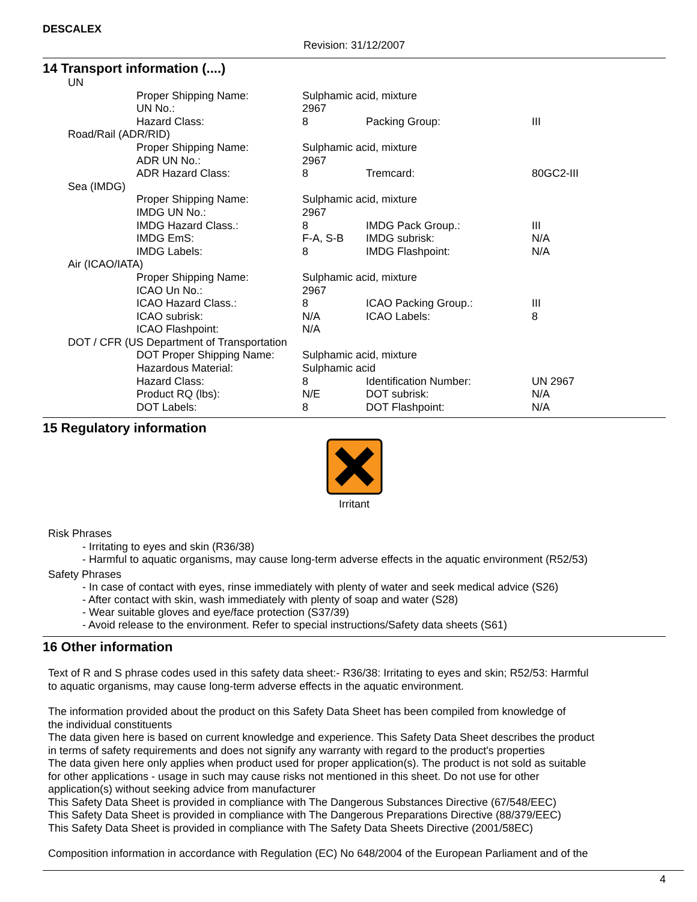DESCALEX
Revision: 31/12/2007
14 Transport information (....)
| UN | | | |
| Proper Shipping Name: | Sulphamic acid, mixture | | |
| UN No.: | 2967 | | |
| Hazard Class: | 8 | Packing Group: | III |
| Road/Rail (ADR/RID) | | | |
| Proper Shipping Name: | Sulphamic acid, mixture | | |
| ADR UN No.: | 2967 | | |
| ADR Hazard Class: | 8 | Tremcard: | 80GC2-III |
| Sea (IMDG) | | | |
| Proper Shipping Name: | Sulphamic acid, mixture | | |
| IMDG UN No.: | 2967 | | |
| IMDG Hazard Class.: | 8 | IMDG Pack Group.: | III |
| IMDG EmS: | F-A, S-B | IMDG subrisk: | N/A |
| IMDG Labels: | 8 | IMDG Flashpoint: | N/A |
| Air (ICAO/IATA) | | | |
| Proper Shipping Name: | Sulphamic acid, mixture | | |
| ICAO Un No.: | 2967 | | |
| ICAO Hazard Class.: | 8 | ICAO Packing Group.: | III |
| ICAO subrisk: | N/A | ICAO Labels: | 8 |
| ICAO Flashpoint: | N/A | | |
| DOT / CFR (US Department of Transportation | | | |
| DOT Proper Shipping Name: | Sulphamic acid, mixture | | |
| Hazardous Material: | Sulphamic acid | | |
| Hazard Class: | 8 | Identification Number: | UN 2967 |
| Product RQ (lbs): | N/E | DOT subrisk: | N/A |
| DOT Labels: | 8 | DOT Flashpoint: | N/A |
15 Regulatory information
Irritant
Risk Phrases
- Irritating to eyes and skin (R36/38)
- Harmful to aquatic organisms, may cause long-term adverse effects in the aquatic environment (R52/53)
Safety Phrases
- In case of contact with eyes, rinse immediately with plenty of water and seek medical advice (S26)
- After contact with skin, wash immediately with plenty of soap and water (S28)
- Wear suitable gloves and eye/face protection (S37/39)
- Avoid release to the environment. Refer to special instructions/Safety data sheets (S61)
16 Other information
Text of R and S phrase codes used in this safety data sheet:- R36/38: Irritating to eyes and skin; R52/53: Harmful
to aquatic organisms, may cause long-term adverse effects in the aquatic environment.
The information provided about the product on this Safety Data Sheet has been compiled from knowledge of
the individual constituents
The data given here is based on current knowledge and experience. This Safety Data Sheet describes the product
in terms of safety requirements and does not signify any warranty with regard to the product's properties
The data given here only applies when product used for proper application(s). The product is not sold as suitable
for other applications - usage in such may cause risks not mentioned in this sheet. Do not use for other
application(s) without seeking advice from manufacturer
This Safety Data Sheet is provided in compliance with The Dangerous Substances Directive (67/548/EEC)
This Safety Data Sheet is provided in compliance with The Dangerous Preparations Directive (88/379/EEC)
This Safety Data Sheet is provided in compliance with The Safety Data Sheets Directive (2001/58EC)
Composition information in accordance with Regulation (EC) No 648/2004 of the European Parliament and of the
4